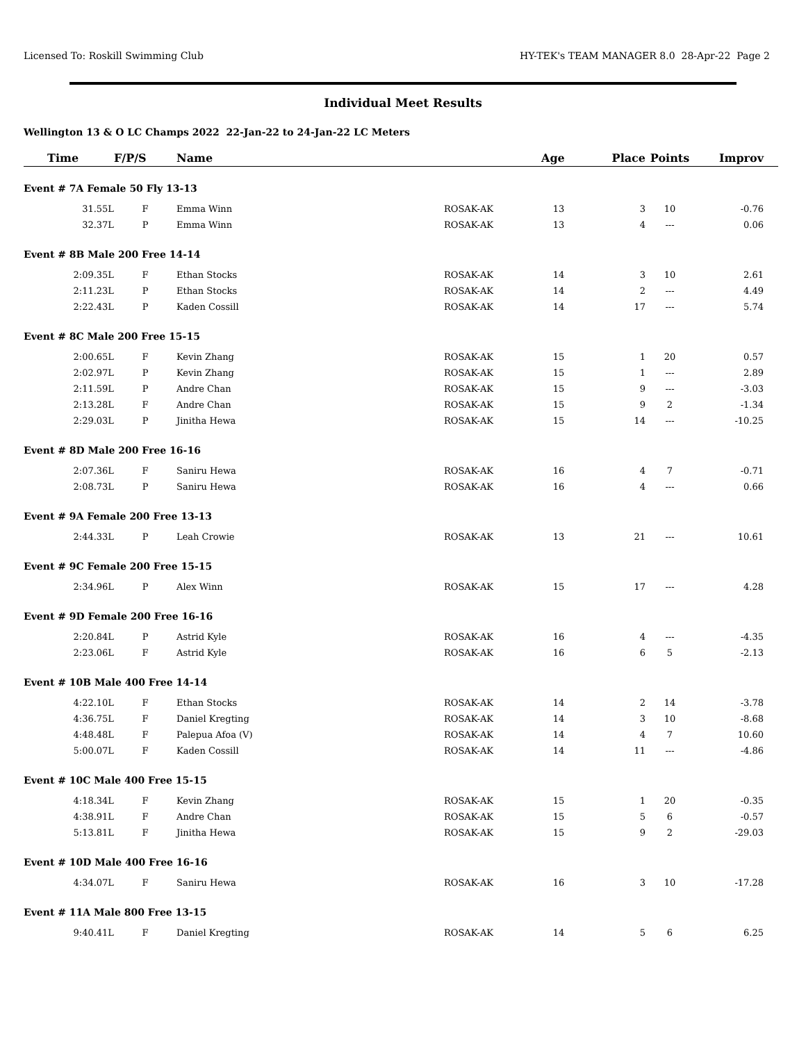Licensed To: Roskill Swimming Club HY-TEK's TEAM MANAGER 8.0 28-Apr-22 Page 2
Individual Meet Results
Wellington 13 & O LC Champs 2022 22-Jan-22 to 24-Jan-22 LC Meters
| Time | F/P/S | Name | | Age | Place | Points | Improv | |
| --- | --- | --- | --- | --- | --- | --- | --- | --- |
| Event # 7A Female 50 Fly 13-13 | | | | | | | | |
| 31.55L | F | Emma Winn | ROSAK-AK | 13 | 3 | 10 | -0.76 | |
| 32.37L | P | Emma Winn | ROSAK-AK | 13 | 4 | --- | 0.06 | |
| Event # 8B Male 200 Free 14-14 | | | | | | | | |
| 2:09.35L | F | Ethan Stocks | ROSAK-AK | 14 | 3 | 10 | 2.61 | |
| 2:11.23L | P | Ethan Stocks | ROSAK-AK | 14 | 2 | --- | 4.49 | |
| 2:22.43L | P | Kaden Cossill | ROSAK-AK | 14 | 17 | --- | 5.74 | |
| Event # 8C Male 200 Free 15-15 | | | | | | | | |
| 2:00.65L | F | Kevin Zhang | ROSAK-AK | 15 | 1 | 20 | 0.57 | |
| 2:02.97L | P | Kevin Zhang | ROSAK-AK | 15 | 1 | --- | 2.89 | |
| 2:11.59L | P | Andre Chan | ROSAK-AK | 15 | 9 | --- | -3.03 | |
| 2:13.28L | F | Andre Chan | ROSAK-AK | 15 | 9 | 2 | -1.34 | |
| 2:29.03L | P | Jinitha Hewa | ROSAK-AK | 15 | 14 | --- | -10.25 | |
| Event # 8D Male 200 Free 16-16 | | | | | | | | |
| 2:07.36L | F | Saniru Hewa | ROSAK-AK | 16 | 4 | 7 | -0.71 | |
| 2:08.73L | P | Saniru Hewa | ROSAK-AK | 16 | 4 | --- | 0.66 | |
| Event # 9A Female 200 Free 13-13 | | | | | | | | |
| 2:44.33L | P | Leah Crowie | ROSAK-AK | 13 | 21 | --- | 10.61 | |
| Event # 9C Female 200 Free 15-15 | | | | | | | | |
| 2:34.96L | P | Alex Winn | ROSAK-AK | 15 | 17 | --- | 4.28 | |
| Event # 9D Female 200 Free 16-16 | | | | | | | | |
| 2:20.84L | P | Astrid Kyle | ROSAK-AK | 16 | 4 | --- | -4.35 | |
| 2:23.06L | F | Astrid Kyle | ROSAK-AK | 16 | 6 | 5 | -2.13 | |
| Event # 10B Male 400 Free 14-14 | | | | | | | | |
| 4:22.10L | F | Ethan Stocks | ROSAK-AK | 14 | 2 | 14 | -3.78 | |
| 4:36.75L | F | Daniel Kregting | ROSAK-AK | 14 | 3 | 10 | -8.68 | |
| 4:48.48L | F | Palepua Afoa (V) | ROSAK-AK | 14 | 4 | 7 | 10.60 | |
| 5:00.07L | F | Kaden Cossill | ROSAK-AK | 14 | 11 | --- | -4.86 | |
| Event # 10C Male 400 Free 15-15 | | | | | | | | |
| 4:18.34L | F | Kevin Zhang | ROSAK-AK | 15 | 1 | 20 | -0.35 | |
| 4:38.91L | F | Andre Chan | ROSAK-AK | 15 | 5 | 6 | -0.57 | |
| 5:13.81L | F | Jinitha Hewa | ROSAK-AK | 15 | 9 | 2 | -29.03 | |
| Event # 10D Male 400 Free 16-16 | | | | | | | | |
| 4:34.07L | F | Saniru Hewa | ROSAK-AK | 16 | 3 | 10 | -17.28 | |
| Event # 11A Male 800 Free 13-15 | | | | | | | | |
| 9:40.41L | F | Daniel Kregting | ROSAK-AK | 14 | 5 | 6 | 6.25 | |